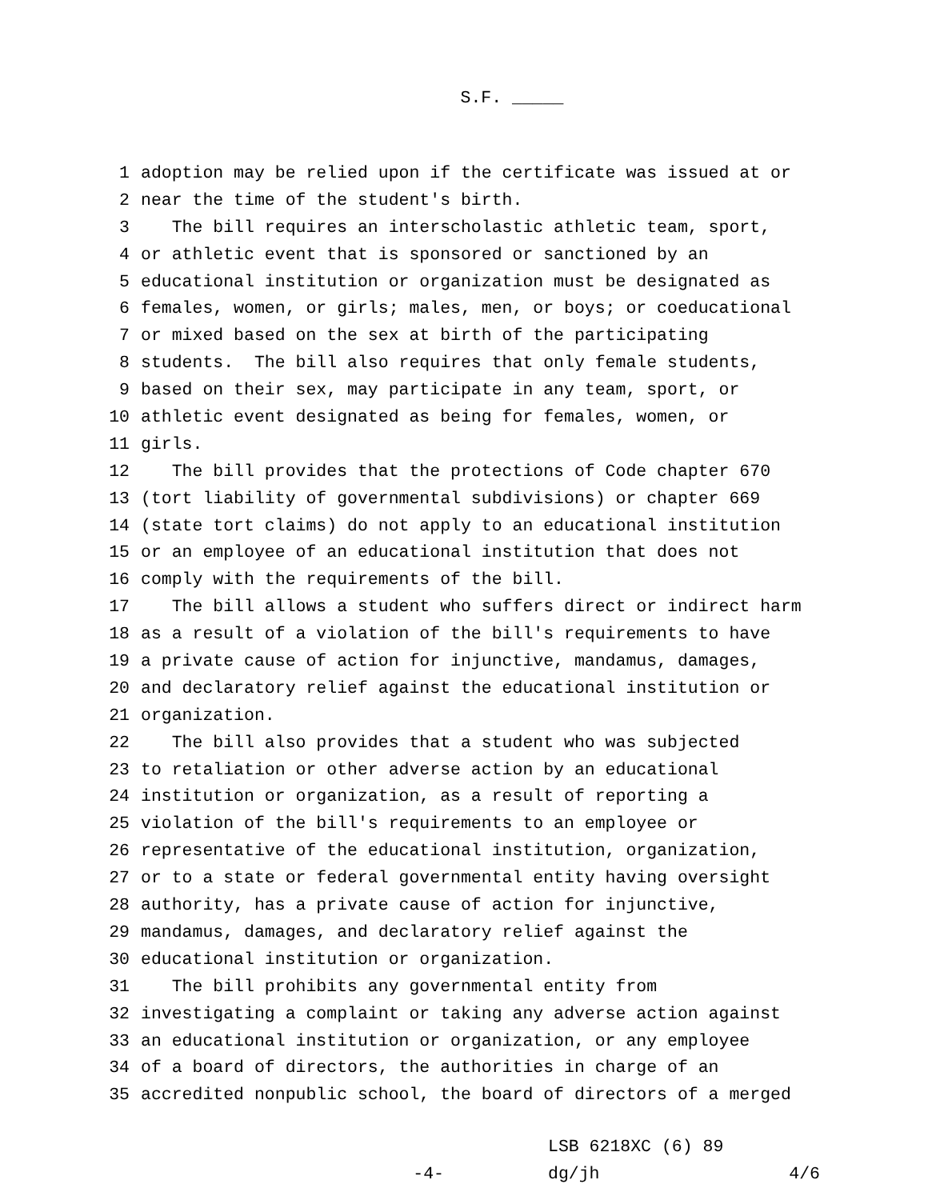S.F. _____
1 adoption may be relied upon if the certificate was issued at or
2 near the time of the student's birth.
3 The bill requires an interscholastic athletic team, sport,
4 or athletic event that is sponsored or sanctioned by an
5 educational institution or organization must be designated as
6 females, women, or girls; males, men, or boys; or coeducational
7 or mixed based on the sex at birth of the participating
8 students. The bill also requires that only female students,
9 based on their sex, may participate in any team, sport, or
10 athletic event designated as being for females, women, or
11 girls.
12 The bill provides that the protections of Code chapter 670
13 (tort liability of governmental subdivisions) or chapter 669
14 (state tort claims) do not apply to an educational institution
15 or an employee of an educational institution that does not
16 comply with the requirements of the bill.
17 The bill allows a student who suffers direct or indirect harm
18 as a result of a violation of the bill's requirements to have
19 a private cause of action for injunctive, mandamus, damages,
20 and declaratory relief against the educational institution or
21 organization.
22 The bill also provides that a student who was subjected
23 to retaliation or other adverse action by an educational
24 institution or organization, as a result of reporting a
25 violation of the bill's requirements to an employee or
26 representative of the educational institution, organization,
27 or to a state or federal governmental entity having oversight
28 authority, has a private cause of action for injunctive,
29 mandamus, damages, and declaratory relief against the
30 educational institution or organization.
31 The bill prohibits any governmental entity from
32 investigating a complaint or taking any adverse action against
33 an educational institution or organization, or any employee
34 of a board of directors, the authorities in charge of an
35 accredited nonpublic school, the board of directors of a merged
-4-
LSB 6218XC (6) 89
dg/jh 4/6